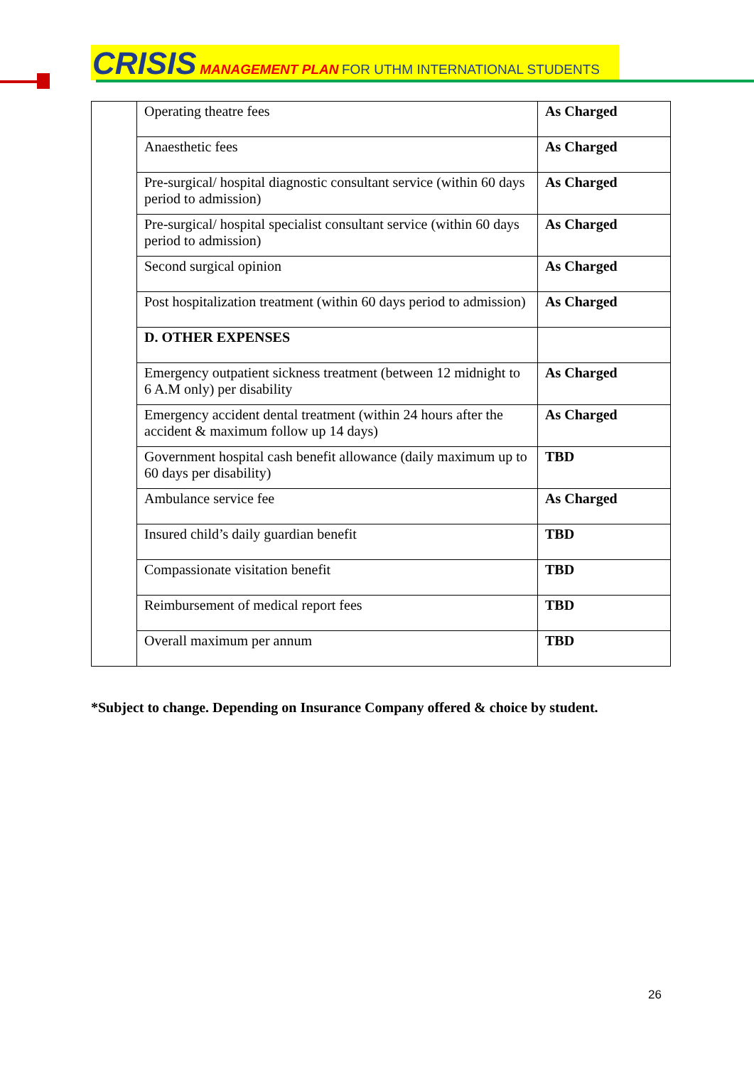CRISIS MANAGEMENT PLAN FOR UTHM INTERNATIONAL STUDENTS
| | Operating theatre fees | As Charged |
| | Anaesthetic fees | As Charged |
| | Pre-surgical/ hospital diagnostic consultant service (within 60 days period to admission) | As Charged |
| | Pre-surgical/ hospital specialist consultant service (within 60 days period to admission) | As Charged |
| | Second surgical opinion | As Charged |
| | Post hospitalization treatment (within 60 days period to admission) | As Charged |
| | D. OTHER EXPENSES | |
| | Emergency outpatient sickness treatment (between 12 midnight to 6 A.M only) per disability | As Charged |
| | Emergency accident dental treatment (within 24 hours after the accident & maximum follow up 14 days) | As Charged |
| | Government hospital cash benefit allowance (daily maximum up to 60 days per disability) | TBD |
| | Ambulance service fee | As Charged |
| | Insured child’s daily guardian benefit | TBD |
| | Compassionate visitation benefit | TBD |
| | Reimbursement of medical report fees | TBD |
| | Overall maximum per annum | TBD |
*Subject to change. Depending on Insurance Company offered & choice by student.
26